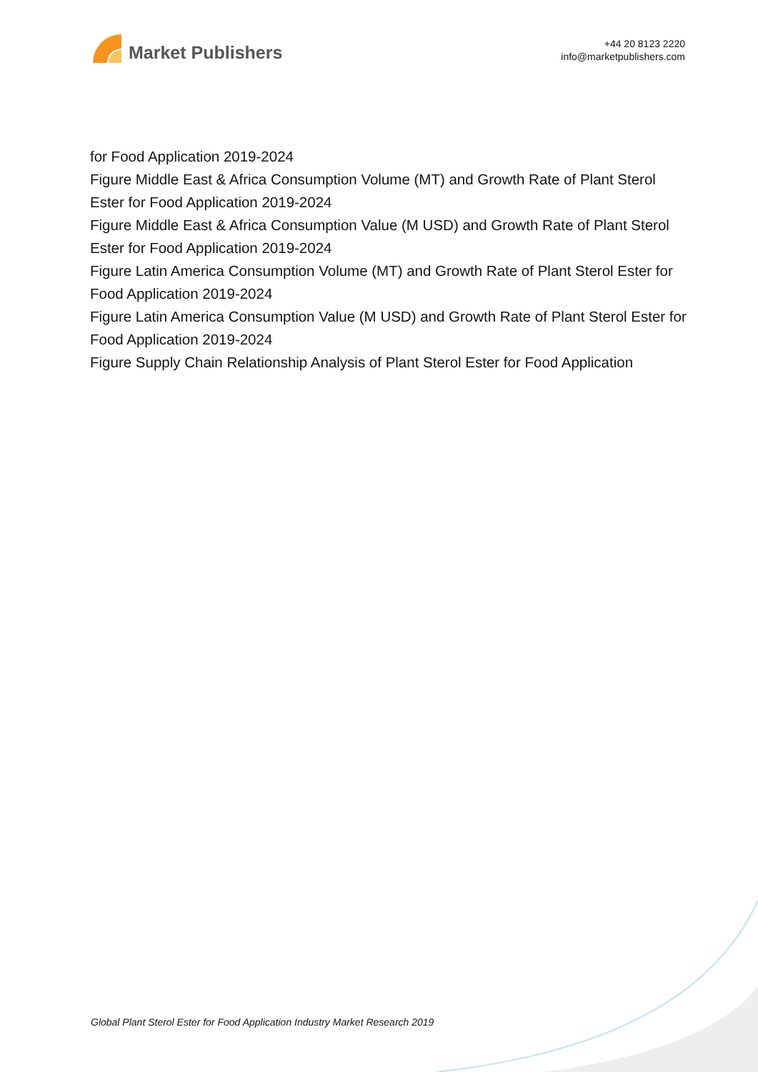Market Publishers
+44 20 8123 2220
info@marketpublishers.com
for Food Application 2019-2024
Figure Middle East & Africa Consumption Volume (MT) and Growth Rate of Plant Sterol Ester for Food Application 2019-2024
Figure Middle East & Africa Consumption Value (M USD) and Growth Rate of Plant Sterol Ester for Food Application 2019-2024
Figure Latin America Consumption Volume (MT) and Growth Rate of Plant Sterol Ester for Food Application 2019-2024
Figure Latin America Consumption Value (M USD) and Growth Rate of Plant Sterol Ester for Food Application 2019-2024
Figure Supply Chain Relationship Analysis of Plant Sterol Ester for Food Application
Global Plant Sterol Ester for Food Application Industry Market Research 2019